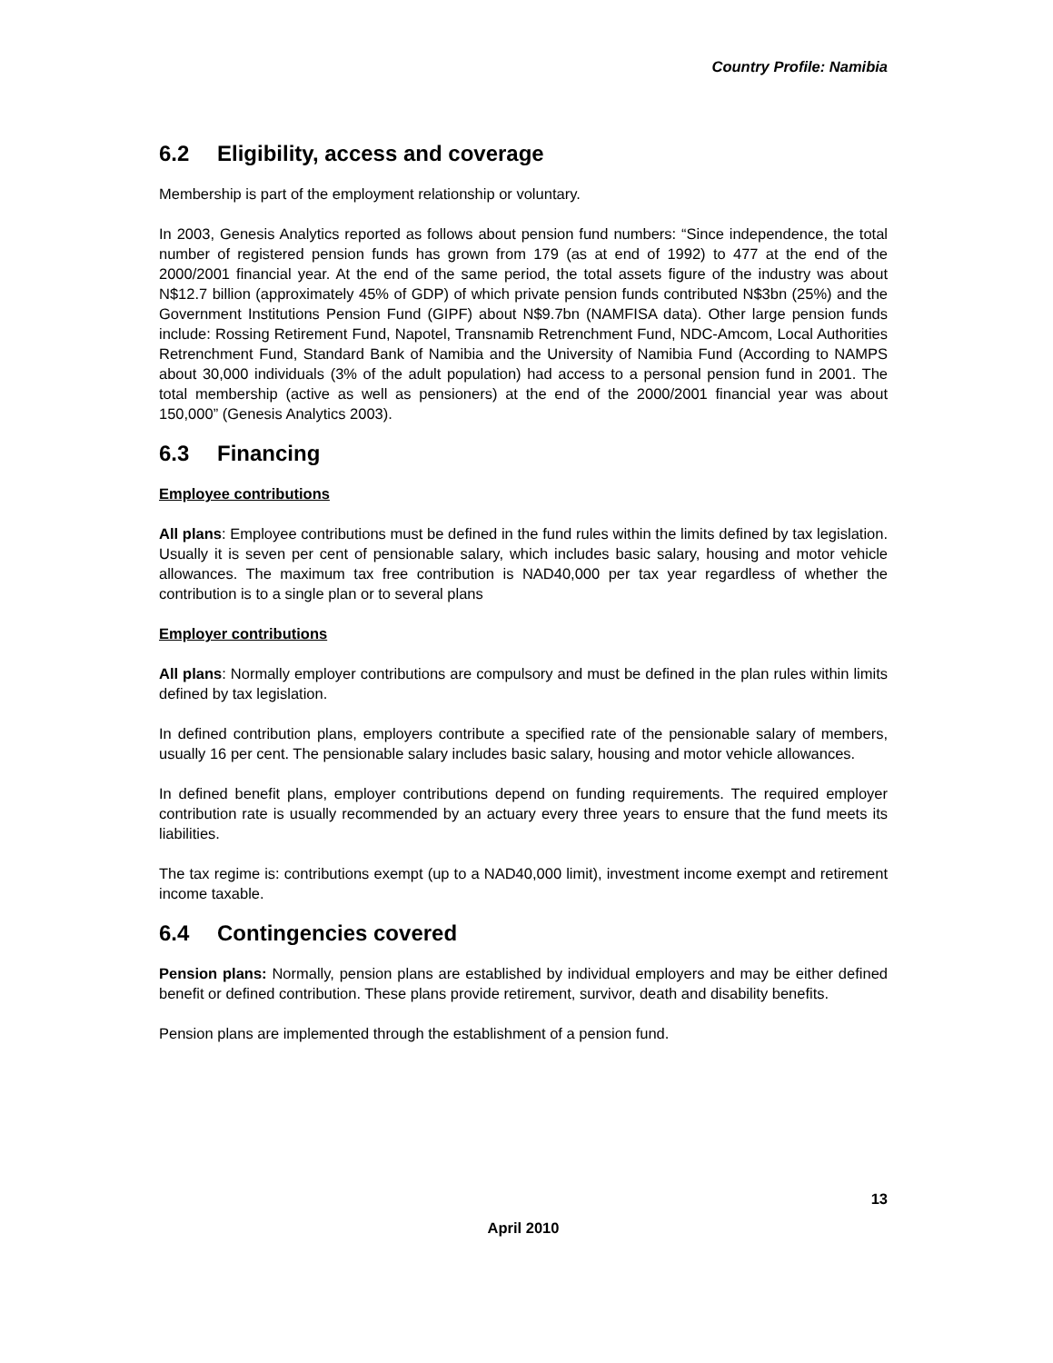Country Profile: Namibia
6.2 Eligibility, access and coverage
Membership is part of the employment relationship or voluntary.
In 2003, Genesis Analytics reported as follows about pension fund numbers: “Since independence, the total number of registered pension funds has grown from 179 (as at end of 1992) to 477 at the end of the 2000/2001 financial year. At the end of the same period, the total assets figure of the industry was about N$12.7 billion (approximately 45% of GDP) of which private pension funds contributed N$3bn (25%) and the Government Institutions Pension Fund (GIPF) about N$9.7bn (NAMFISA data). Other large pension funds include: Rossing Retirement Fund, Napotel, Transnamib Retrenchment Fund, NDC-Amcom, Local Authorities Retrenchment Fund, Standard Bank of Namibia and the University of Namibia Fund (According to NAMPS about 30,000 individuals (3% of the adult population) had access to a personal pension fund in 2001. The total membership (active as well as pensioners) at the end of the 2000/2001 financial year was about 150,000” (Genesis Analytics 2003).
6.3 Financing
Employee contributions
All plans: Employee contributions must be defined in the fund rules within the limits defined by tax legislation. Usually it is seven per cent of pensionable salary, which includes basic salary, housing and motor vehicle allowances. The maximum tax free contribution is NAD40,000 per tax year regardless of whether the contribution is to a single plan or to several plans
Employer contributions
All plans: Normally employer contributions are compulsory and must be defined in the plan rules within limits defined by tax legislation.
In defined contribution plans, employers contribute a specified rate of the pensionable salary of members, usually 16 per cent. The pensionable salary includes basic salary, housing and motor vehicle allowances.
In defined benefit plans, employer contributions depend on funding requirements. The required employer contribution rate is usually recommended by an actuary every three years to ensure that the fund meets its liabilities.
The tax regime is: contributions exempt (up to a NAD40,000 limit), investment income exempt and retirement income taxable.
6.4 Contingencies covered
Pension plans: Normally, pension plans are established by individual employers and may be either defined benefit or defined contribution. These plans provide retirement, survivor, death and disability benefits.
Pension plans are implemented through the establishment of a pension fund.
13
April 2010